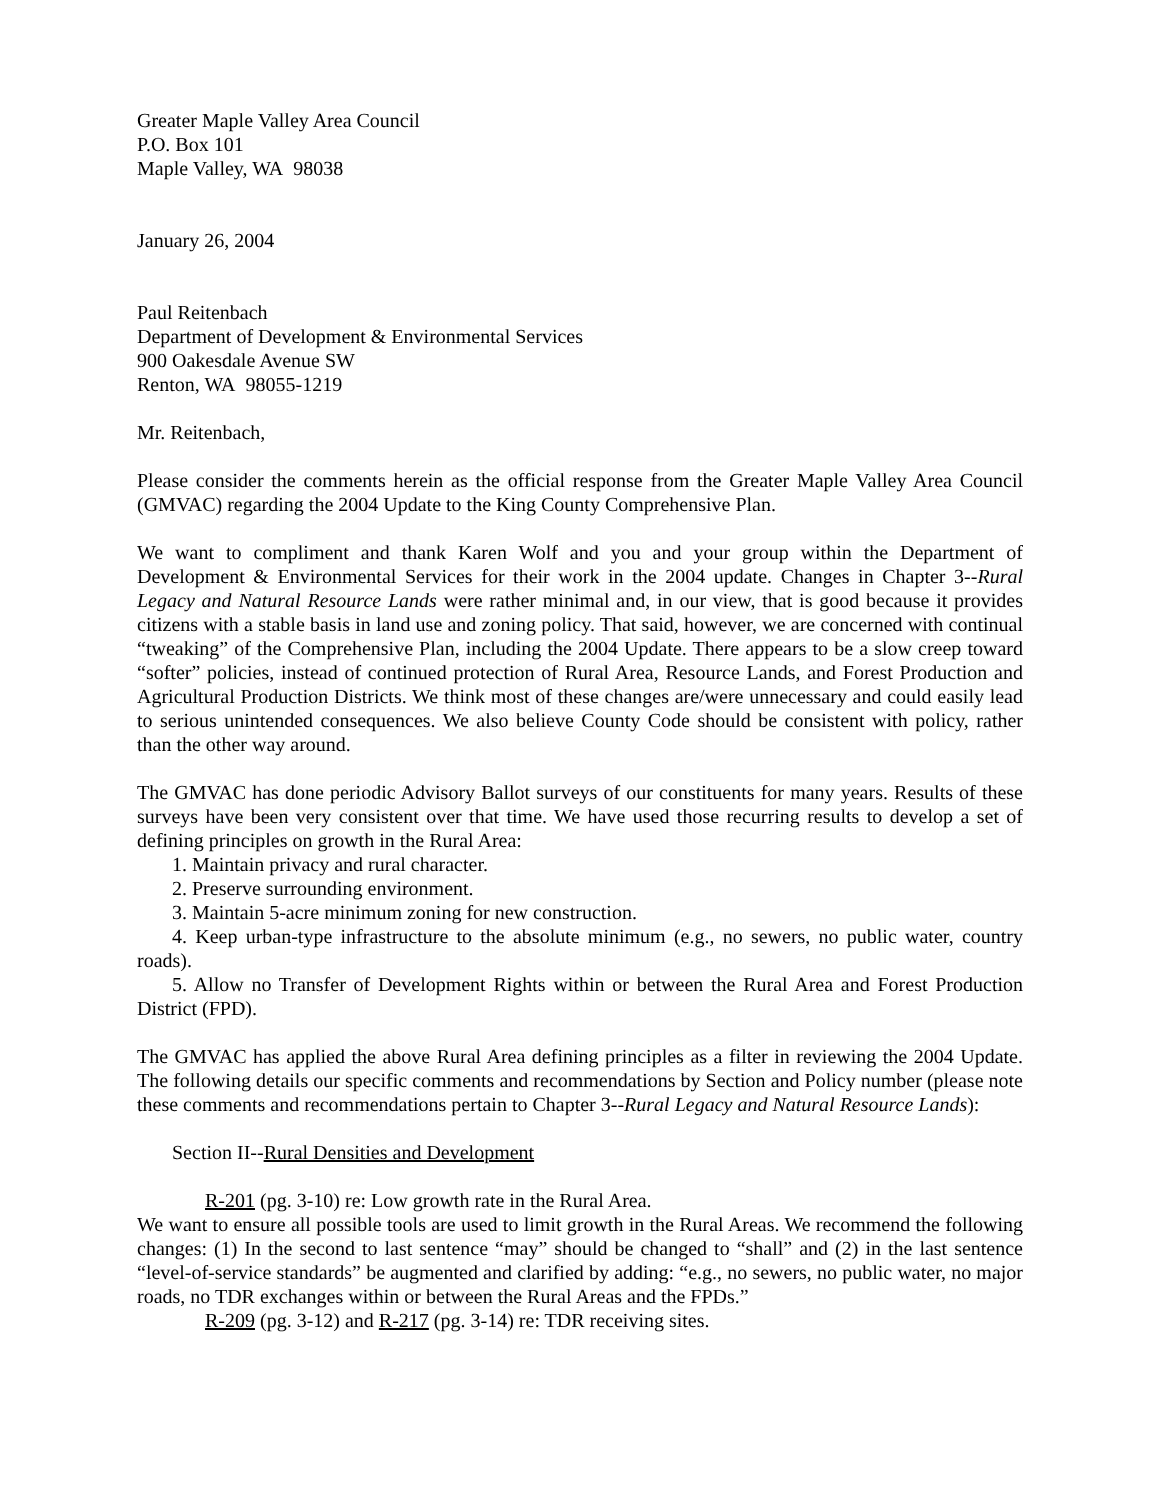Greater Maple Valley Area Council
P.O. Box 101
Maple Valley, WA 98038
January 26, 2004
Paul Reitenbach
Department of Development & Environmental Services
900 Oakesdale Avenue SW
Renton, WA 98055-1219
Mr. Reitenbach,
Please consider the comments herein as the official response from the Greater Maple Valley Area Council (GMVAC) regarding the 2004 Update to the King County Comprehensive Plan.
We want to compliment and thank Karen Wolf and you and your group within the Department of Development & Environmental Services for their work in the 2004 update. Changes in Chapter 3--Rural Legacy and Natural Resource Lands were rather minimal and, in our view, that is good because it provides citizens with a stable basis in land use and zoning policy. That said, however, we are concerned with continual “tweaking” of the Comprehensive Plan, including the 2004 Update. There appears to be a slow creep toward “softer” policies, instead of continued protection of Rural Area, Resource Lands, and Forest Production and Agricultural Production Districts. We think most of these changes are/were unnecessary and could easily lead to serious unintended consequences. We also believe County Code should be consistent with policy, rather than the other way around.
The GMVAC has done periodic Advisory Ballot surveys of our constituents for many years. Results of these surveys have been very consistent over that time. We have used those recurring results to develop a set of defining principles on growth in the Rural Area:
1. Maintain privacy and rural character.
2. Preserve surrounding environment.
3. Maintain 5-acre minimum zoning for new construction.
4. Keep urban-type infrastructure to the absolute minimum (e.g., no sewers, no public water, country roads).
5. Allow no Transfer of Development Rights within or between the Rural Area and Forest Production District (FPD).
The GMVAC has applied the above Rural Area defining principles as a filter in reviewing the 2004 Update. The following details our specific comments and recommendations by Section and Policy number (please note these comments and recommendations pertain to Chapter 3--Rural Legacy and Natural Resource Lands):
Section II--Rural Densities and Development
R-201 (pg. 3-10) re: Low growth rate in the Rural Area.
We want to ensure all possible tools are used to limit growth in the Rural Areas. We recommend the following changes: (1) In the second to last sentence “may” should be changed to “shall” and (2) in the last sentence “level-of-service standards” be augmented and clarified by adding: “e.g., no sewers, no public water, no major roads, no TDR exchanges within or between the Rural Areas and the FPDs.”
R-209 (pg. 3-12) and R-217 (pg. 3-14) re: TDR receiving sites.